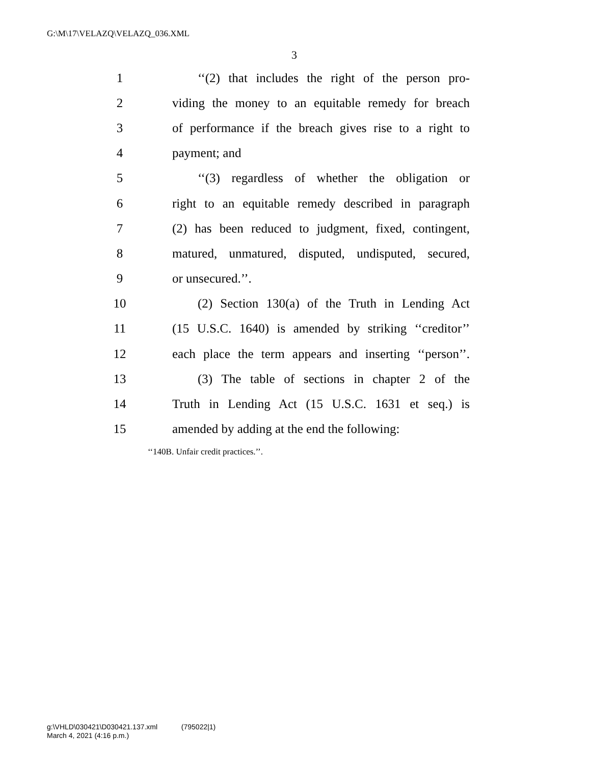G:\M\17\VELAZQ\VELAZQ_036.XML
3
1 ‘‘(2) that includes the right of the person pro-
2 viding the money to an equitable remedy for breach
3 of performance if the breach gives rise to a right to
4 payment; and
5 ‘‘(3) regardless of whether the obligation or
6 right to an equitable remedy described in paragraph
7 (2) has been reduced to judgment, fixed, contingent,
8 matured, unmatured, disputed, undisputed, secured,
9 or unsecured.’’.
10 (2) Section 130(a) of the Truth in Lending Act
11 (15 U.S.C. 1640) is amended by striking ‘‘creditor’’
12 each place the term appears and inserting ‘‘person’’.
13 (3) The table of sections in chapter 2 of the
14 Truth in Lending Act (15 U.S.C. 1631 et seq.) is
15 amended by adding at the end the following:
‘‘140B. Unfair credit practices.’’.
g:\VHLD\030421\D030421.137.xml (795022|1)
March 4, 2021 (4:16 p.m.)